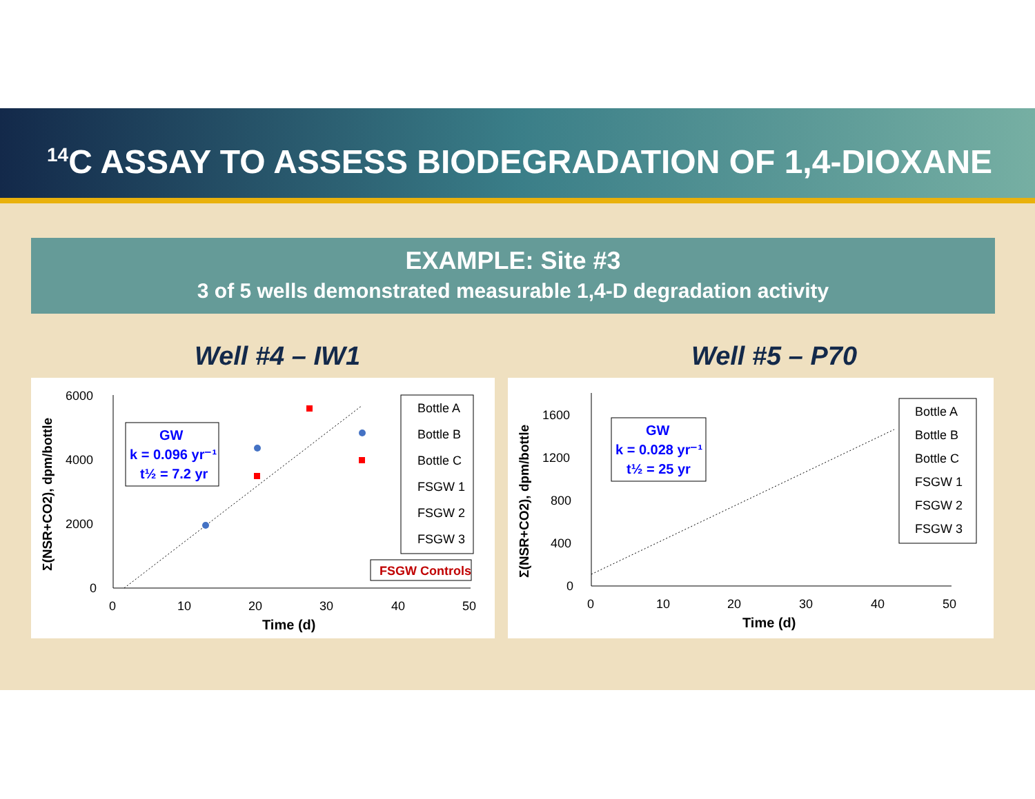<sup>14</sup>C ASSAY TO ASSESS BIODEGRADATION OF 1,4-DIOXANE
EXAMPLE: Site #3
3 of 5 wells demonstrated measurable 1,4-D degradation activity
Well #4 – IW1 Well #5 – P70
6000
4000
2000
0
0
10
20
30
40
50
Time (d)
Σ(NSR+CO2), dpm/bottle
GW
k = 0.096 yr⁻¹
t½ = 7.2 yr
Bottle A
Bottle B
Bottle C
FSGW 1
FSGW 2
FSGW 3
FSGW Controls
1600
1200
800
400
0
0
10
20
30
40
50
Time (d)
Σ(NSR+CO2), dpm/bottle
GW
k = 0.028 yr⁻¹
t½ = 25 yr
Bottle A
Bottle B
Bottle C
FSGW 1
FSGW 2
FSGW 3